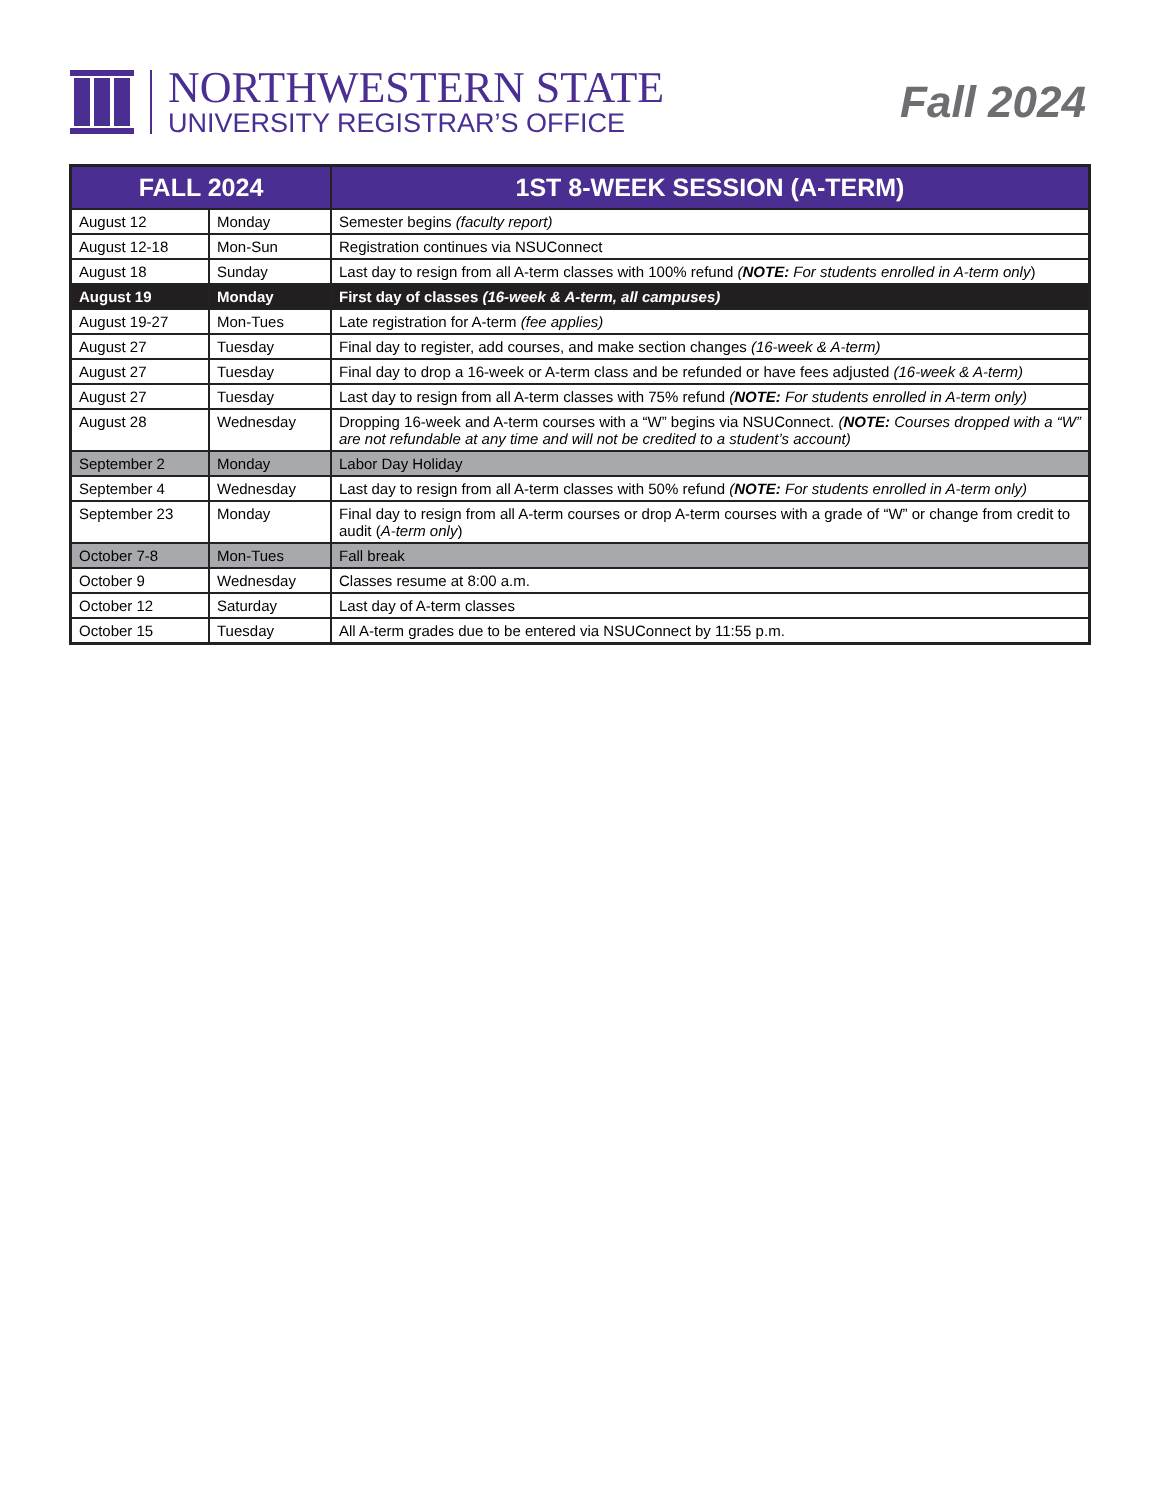NORTHWESTERN STATE
UNIVERSITY REGISTRAR’S OFFICE
Fall 2024
| FALL 2024 | | 1ST 8-WEEK SESSION (A-TERM) |
| --- | --- | --- |
| August 12 | Monday | Semester begins (faculty report) |
| August 12-18 | Mon-Sun | Registration continues via NSUConnect |
| August 18 | Sunday | Last day to resign from all A-term classes with 100% refund ( NOTE: For students enrolled in A-term only ) |
| August 19 | Monday | First day of classes (16-week & A-term, all campuses) |
| August 19-27 | Mon-Tues | Late registration for A-term (fee applies) |
| August 27 | Tuesday | Final day to register, add courses, and make section changes (16-week & A-term) |
| August 27 | Tuesday | Final day to drop a 16-week or A-term class and be refunded or have fees adjusted (16-week & A-term) |
| August 27 | Tuesday | Last day to resign from all A-term classes with 75% refund ( NOTE: For students enrolled in A-term only) |
| August 28 | Wednesday | Dropping 16-week and A-term courses with a “W” begins via NSUConnect. ( NOTE: Courses dropped with a “W” are not refundable at any time and will not be credited to a student’s account) |
| September 2 | Monday | Labor Day Holiday |
| September 4 | Wednesday | Last day to resign from all A-term classes with 50% refund ( NOTE: For students enrolled in A-term only) |
| September 23 | Monday | Final day to resign from all A-term courses or drop A-term courses with a grade of “W” or change from credit to audit ( A-term only ) |
| October 7-8 | Mon-Tues | Fall break |
| October 9 | Wednesday | Classes resume at 8:00 a.m. |
| October 12 | Saturday | Last day of A-term classes |
| October 15 | Tuesday | All A-term grades due to be entered via NSUConnect by 11:55 p.m. |